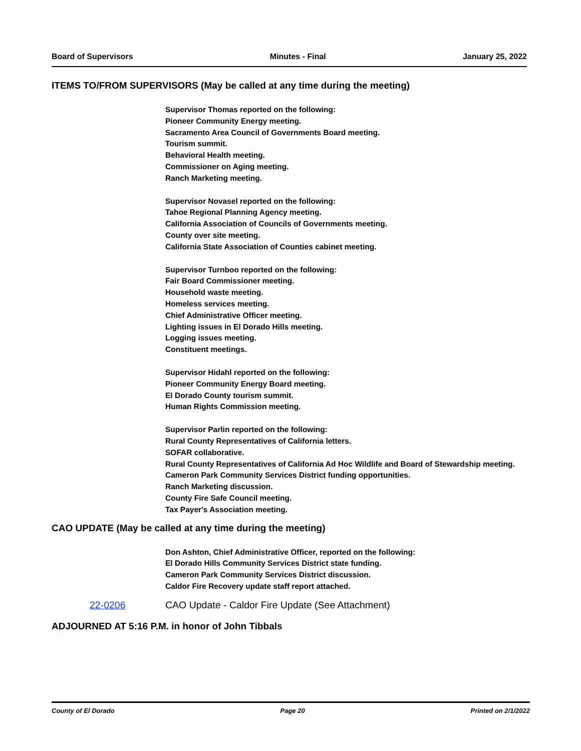Board of Supervisors Minutes - Final January 25, 2022
ITEMS TO/FROM SUPERVISORS (May be called at any time during the meeting)
Supervisor Thomas reported on the following:
Pioneer Community Energy meeting.
Sacramento Area Council of Governments Board meeting.
Tourism summit.
Behavioral Health meeting.
Commissioner on Aging meeting.
Ranch Marketing meeting.
Supervisor Novasel reported on the following:
Tahoe Regional Planning Agency meeting.
California Association of Councils of Governments meeting.
County over site meeting.
California State Association of Counties cabinet meeting.
Supervisor Turnboo reported on the following:
Fair Board Commissioner meeting.
Household waste meeting.
Homeless services meeting.
Chief Administrative Officer meeting.
Lighting issues in El Dorado Hills meeting.
Logging issues meeting.
Constituent meetings.
Supervisor Hidahl reported on the following:
Pioneer Community Energy Board meeting.
El Dorado County tourism summit.
Human Rights Commission meeting.
Supervisor Parlin reported on the following:
Rural County Representatives of California letters.
SOFAR collaborative.
Rural County Representatives of California Ad Hoc Wildlife and Board of Stewardship meeting.
Cameron Park Community Services District funding opportunities.
Ranch Marketing discussion.
County Fire Safe Council meeting.
Tax Payer's Association meeting.
CAO UPDATE (May be called at any time during the meeting)
Don Ashton, Chief Administrative Officer, reported on the following:
El Dorado Hills Community Services District state funding.
Cameron Park Community Services District discussion.
Caldor Fire Recovery update staff report attached.
22-0206 CAO Update - Caldor Fire Update (See Attachment)
ADJOURNED AT 5:16 P.M. in honor of John Tibbals
County of El Dorado Page 20 Printed on 2/1/2022